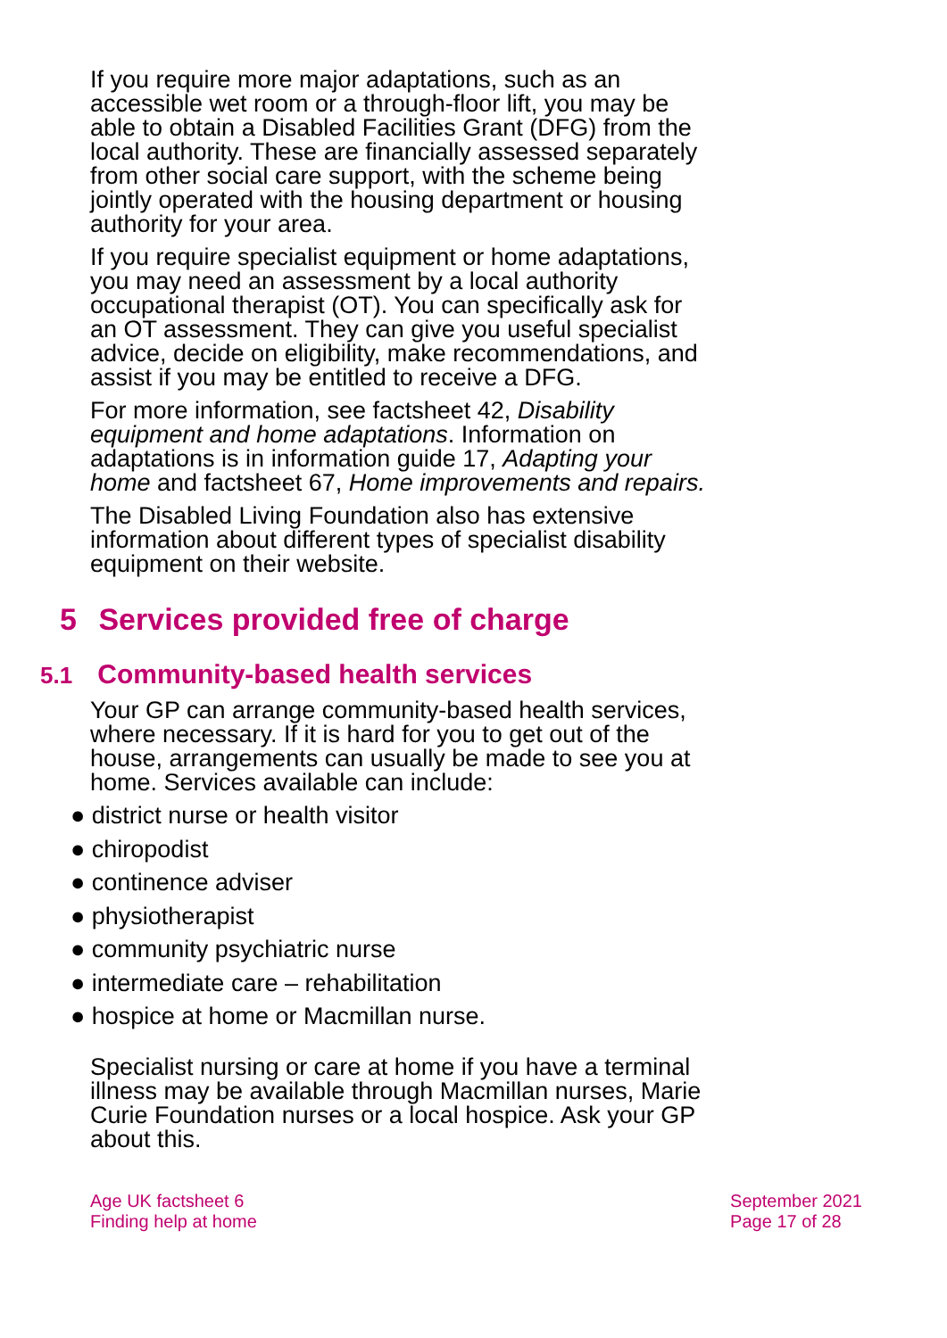If you require more major adaptations, such as an accessible wet room or a through-floor lift, you may be able to obtain a Disabled Facilities Grant (DFG) from the local authority. These are financially assessed separately from other social care support, with the scheme being jointly operated with the housing department or housing authority for your area.
If you require specialist equipment or home adaptations, you may need an assessment by a local authority occupational therapist (OT). You can specifically ask for an OT assessment. They can give you useful specialist advice, decide on eligibility, make recommendations, and assist if you may be entitled to receive a DFG.
For more information, see factsheet 42, Disability equipment and home adaptations. Information on adaptations is in information guide 17, Adapting your home and factsheet 67, Home improvements and repairs.
The Disabled Living Foundation also has extensive information about different types of specialist disability equipment on their website.
5 Services provided free of charge
5.1 Community-based health services
Your GP can arrange community-based health services, where necessary. If it is hard for you to get out of the house, arrangements can usually be made to see you at home. Services available can include:
● district nurse or health visitor
● chiropodist
● continence adviser
● physiotherapist
● community psychiatric nurse
● intermediate care – rehabilitation
● hospice at home or Macmillan nurse.
Specialist nursing or care at home if you have a terminal illness may be available through Macmillan nurses, Marie Curie Foundation nurses or a local hospice. Ask your GP about this.
Age UK factsheet 6
Finding help at home
September 2021
Page 17 of 28